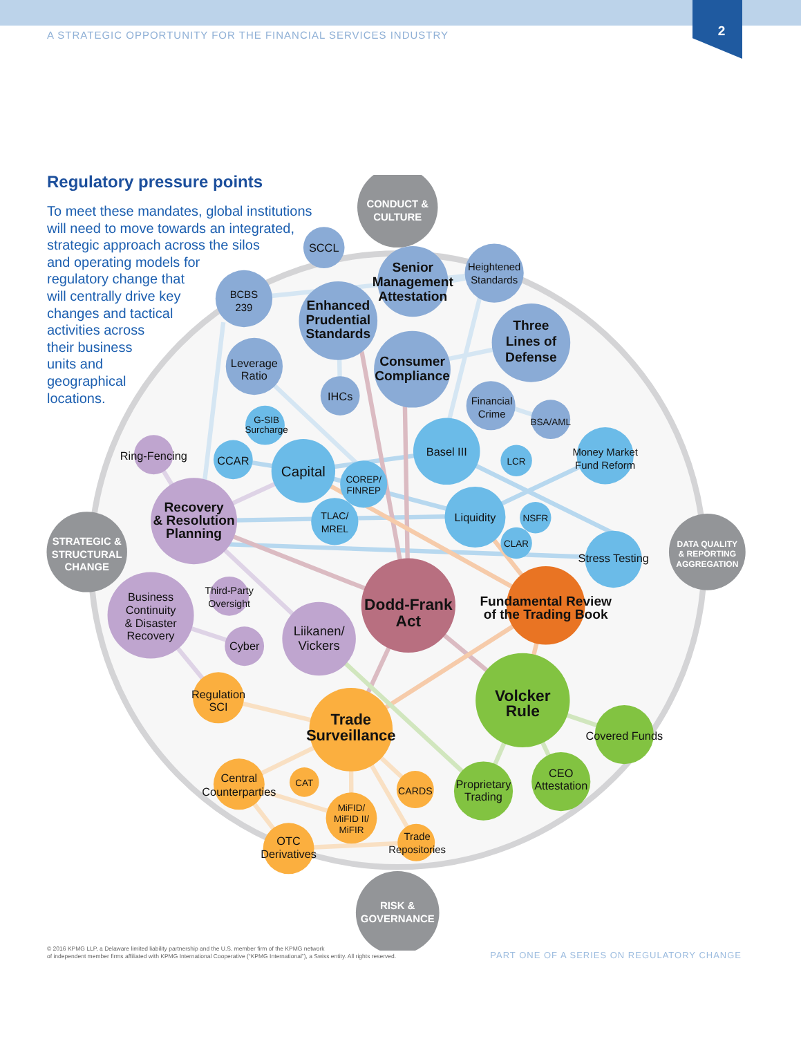A STRATEGIC OPPORTUNITY FOR THE FINANCIAL SERVICES INDUSTRY
2
Regulatory pressure points
To meet these mandates, global institutions
will need to move towards an integrated,
strategic approach across the silos
and operating models for
regulatory change that
will centrally drive key
changes and tactical
activities across
their business
units and
geographical
locations.
CONDUCT &
CULTURE
STRATEGIC &
STRUCTURAL
CHANGE
DATA QUALITY
& REPORTING
AGGREGATION
RISK &
GOVERNANCE
SCCL
BCBS
239
Enhanced
Prudential
Standards
Senior
Management
Attestation
Three
Lines of
Defense
Consumer
Compliance
Recovery
& Resolution
Planning
Dodd-Frank
Act
Fundamental Review
of the Trading Book
Trade
Surveillance
Volcker
Rule
Heightened
Standards
Leverage
Ratio
IHCs
Financial
Crime
BSA/AML
G-SIB
Surcharge
CCAR
Capital
Basel III
COREP/
FINREP
LCR
Money Market
Fund Reform
TLAC/
MREL
Liquidity
NSFR
CLAR
Stress Testing
Ring-Fencing
Business
Continuity
& Disaster
Recovery
Third-Party
Oversight
Cyber
Liikanen/
Vickers
Regulation
SCI
Central
Counterparties
CAT
CARDS
MiFID/
MiFID II/
MiFIR
OTC
Derivatives
Trade
Repositories
Covered Funds
Proprietary
Trading
CEO
Attestation
© 2016 KPMG LLP, a Delaware limited liability partnership and the U.S. member firm of the KPMG network
of independent member firms affiliated with KPMG International Cooperative (“KPMG International”), a Swiss entity. All rights reserved. PART ONE OF A SERIES ON REGULATORY CHANGE